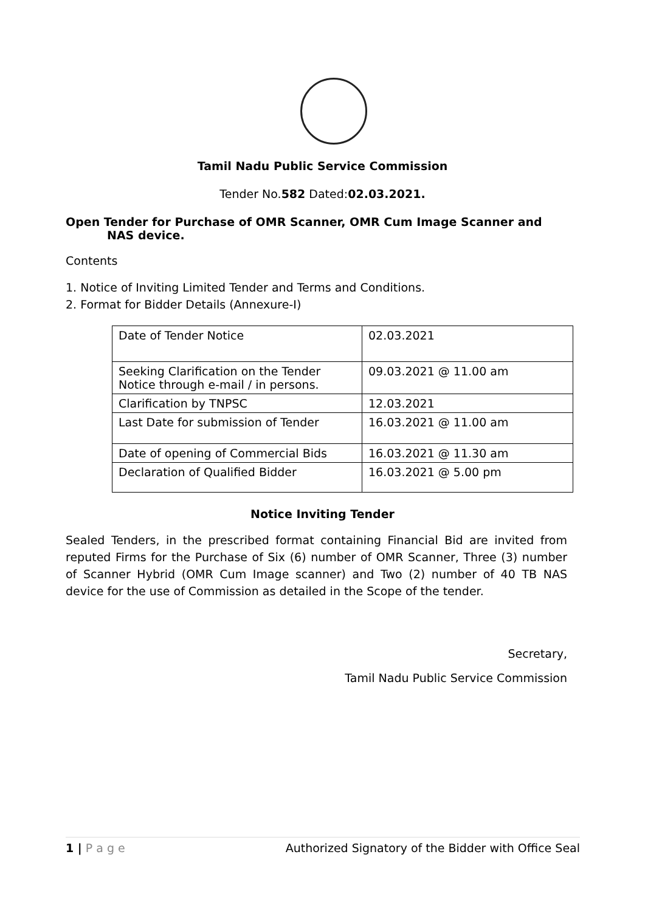Tamil Nadu Public Service Commission
Tender No.582 Dated:02.03.2021.
Open Tender for Purchase of OMR Scanner, OMR Cum Image Scanner and NAS device.
Contents
1. Notice of Inviting Limited Tender and Terms and Conditions.
2. Format for Bidder Details (Annexure-I)
| Date of Tender Notice | 02.03.2021 |
| Seeking Clarification on the Tender Notice through e-mail / in persons. | 09.03.2021 @ 11.00 am |
| Clarification by TNPSC | 12.03.2021 |
| Last Date for submission of Tender | 16.03.2021 @ 11.00 am |
| Date of opening of Commercial Bids | 16.03.2021 @ 11.30 am |
| Declaration of Qualified Bidder | 16.03.2021 @ 5.00 pm |
Notice Inviting Tender
Sealed Tenders, in the prescribed format containing Financial Bid are invited from reputed Firms for the Purchase of Six (6) number of OMR Scanner, Three (3) number of Scanner Hybrid (OMR Cum Image scanner) and Two (2) number of 40 TB NAS device for the use of Commission as detailed in the Scope of the tender.
Secretary,
Tamil Nadu Public Service Commission
1 | P a g e Authorized Signatory of the Bidder with Office Seal